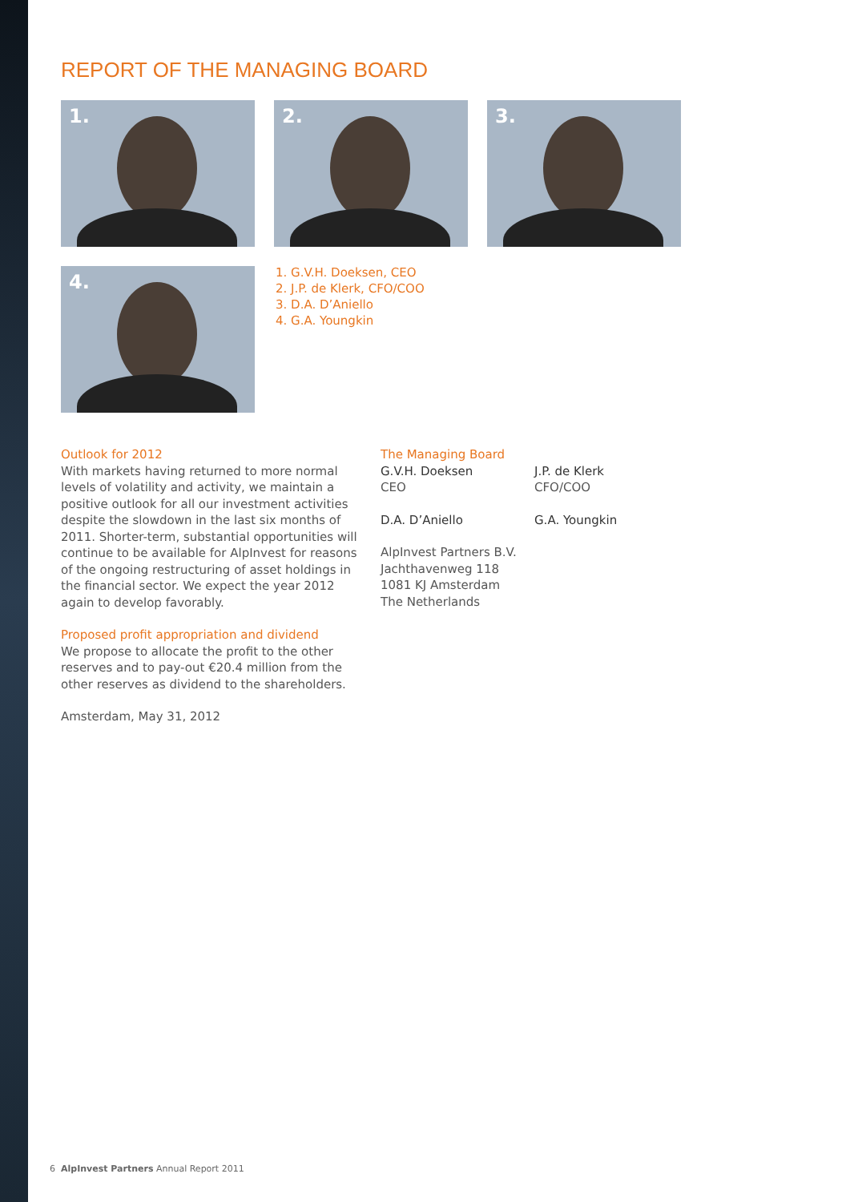REPORT OF THE MANAGING BOARD
1. 2. 3.
4.
1. G.V.H. Doeksen, CEO
2. J.P. de Klerk, CFO/COO
3. D.A. D’Aniello
4. G.A. Youngkin
Outlook for 2012
With markets having returned to more normal levels of volatility and activity, we maintain a positive outlook for all our investment activities despite the slowdown in the last six months of 2011. Shorter-term, substantial opportunities will continue to be available for AlpInvest for reasons of the ongoing restructuring of asset holdings in the financial sector. We expect the year 2012 again to develop favorably.
Proposed profit appropriation and dividend
We propose to allocate the profit to the other reserves and to pay-out €20.4 million from the other reserves as dividend to the shareholders.
Amsterdam, May 31, 2012
The Managing Board
G.V.H. Doeksen
CEO
J.P. de Klerk
CFO/COO
D.A. D’Aniello
G.A. Youngkin
AlpInvest Partners B.V.
Jachthavenweg 118
1081 KJ Amsterdam
The Netherlands
6 AlpInvest Partners Annual Report 2011